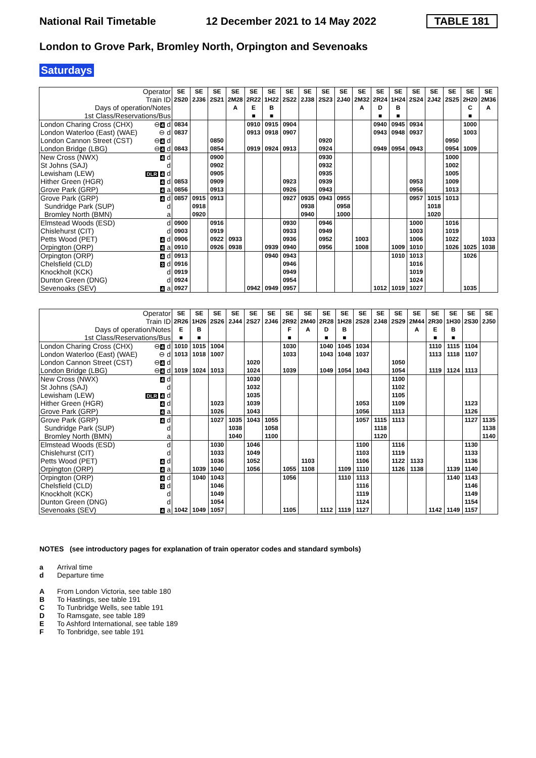National Rail Timetable 12 December 2021 to 14 May 2022 TABLE 181
London to Grove Park, Bromley North, Orpington and Sevenoaks
Saturdays
| Operator | SE | SE | SE | SE | SE | SE | SE | SE | SE | SE | SE | SE | SE | SE | SE | SE | SE | SE |
| Train ID | 2S20 | 2J36 | 2S21 | 2M28 | 2R22 | 1H22 | 2S22 | 2J38 | 2S23 | 2J40 | 2M32 | 2R24 | 1H24 | 2S24 | 2J42 | 2S25 | 2H20 | 2M36 |
| Days of operation/Notes | | | | A | E | B | | | | | A | D | B | | | | C | A |
| 1st Class/Reservations/Bus | | | | | ■ | ■ | | | | | | ■ | ■ | | | | ■ | |
| London Charing Cross (CHX) ⊖ 4 d | 0834 | | | | 0910 | 0915 | 0904 | | | | | 0940 | 0945 | 0934 | | | 1000 | |
| London Waterloo (East) (WAE) ⊖ d | 0837 | | | | 0913 | 0918 | 0907 | | | | | 0943 | 0948 | 0937 | | | 1003 | |
| London Cannon Street (CST) ⊖ 4 d | | | 0850 | | | | | | 0920 | | | | | | | 0950 | | |
| London Bridge (LBG) ⊖ 4 d | 0843 | | 0854 | | 0919 | 0924 | 0913 | | 0924 | | | 0949 | 0954 | 0943 | | 0954 | 1009 | |
| New Cross (NWX) 4 d | | | 0900 | | | | | | 0930 | | | | | | | 1000 | | |
| St Johns (SAJ) d | | | 0902 | | | | | | 0932 | | | | | | | 1002 | | |
| Lewisham (LEW) DLR 4 d | | | 0905 | | | | | | 0935 | | | | | | | 1005 | | |
| Hither Green (HGR) 4 d | 0853 | | 0909 | | | | 0923 | | 0939 | | | | | 0953 | | 1009 | | |
| Grove Park (GRP) 4 a | 0856 | | 0913 | | | | 0926 | | 0943 | | | | | 0956 | | 1013 | | |
| Grove Park (GRP) 4 d | 0857 | 0915 | 0913 | | | | 0927 | 0935 | 0943 | 0955 | | | | 0957 | 1015 | 1013 | | |
| Sundridge Park (SUP) d | | 0918 | | | | | | 0938 | | 0958 | | | | | 1018 | | | |
| Bromley North (BMN) a | | 0920 | | | | | | 0940 | | 1000 | | | | | 1020 | | | |
| Elmstead Woods (ESD) d | 0900 | | 0916 | | | | 0930 | | 0946 | | | | | 1000 | | 1016 | | |
| Chislehurst (CIT) d | 0903 | | 0919 | | | | 0933 | | 0949 | | | | | 1003 | | 1019 | | |
| Petts Wood (PET) 4 d | 0906 | | 0922 | 0933 | | | 0936 | | 0952 | | 1003 | | | 1006 | | 1022 | | 1033 |
| Orpington (ORP) 4 a | 0910 | | 0926 | 0938 | | 0939 | 0940 | | 0956 | | 1008 | | 1009 | 1010 | | 1026 | 1025 | 1038 |
| Orpington (ORP) 4 d | 0913 | | | | | 0940 | 0943 | | | | | | 1010 | 1013 | | | 1026 | |
| Chelsfield (CLD) 3 d | 0916 | | | | | | 0946 | | | | | | | 1016 | | | | |
| Knockholt (KCK) d | 0919 | | | | | | 0949 | | | | | | | 1019 | | | | |
| Dunton Green (DNG) d | 0924 | | | | | | 0954 | | | | | | | 1024 | | | | |
| Sevenoaks (SEV) 4 a | 0927 | | | | 0942 | 0949 | 0957 | | | | | 1012 | 1019 | 1027 | | | 1035 | |
| Operator | SE | SE | SE | SE | SE | SE | SE | SE | SE | SE | SE | SE | SE | SE | SE | SE | SE | SE |
| Train ID | 2R26 | 1H26 | 2S26 | 2J44 | 2S27 | 2J46 | 2R92 | 2M40 | 2R28 | 1H28 | 2S28 | 2J48 | 2S29 | 2M44 | 2R30 | 1H30 | 2S30 | 2J50 |
| Days of operation/Notes | E | B | | | | | F | A | D | B | | | | A | E | B | | |
| 1st Class/Reservations/Bus | ■ | ■ | | | | | ■ | | ■ | ■ | | | | | ■ | ■ | | |
| London Charing Cross (CHX) ⊖ 4 d | 1010 | 1015 | 1004 | | | | 1030 | | 1040 | 1045 | 1034 | | | | 1110 | 1115 | 1104 | |
| London Waterloo (East) (WAE) ⊖ d | 1013 | 1018 | 1007 | | | | 1033 | | 1043 | 1048 | 1037 | | | | 1113 | 1118 | 1107 | |
| London Cannon Street (CST) ⊖ 4 d | | | | | 1020 | | | | | | | | 1050 | | | | | |
| London Bridge (LBG) ⊖ 4 d | 1019 | 1024 | 1013 | | 1024 | | 1039 | | 1049 | 1054 | 1043 | | 1054 | | 1119 | 1124 | 1113 | |
| New Cross (NWX) 4 d | | | | | 1030 | | | | | | | | 1100 | | | | | |
| St Johns (SAJ) d | | | | | 1032 | | | | | | | | 1102 | | | | | |
| Lewisham (LEW) DLR 4 d | | | | | 1035 | | | | | | | | 1105 | | | | | |
| Hither Green (HGR) 4 d | | | 1023 | | 1039 | | | | | | 1053 | | 1109 | | | | 1123 | |
| Grove Park (GRP) 4 a | | | 1026 | | 1043 | | | | | | 1056 | | 1113 | | | | 1126 | |
| Grove Park (GRP) 4 d | | | 1027 | 1035 | 1043 | 1055 | | | | | 1057 | 1115 | 1113 | | | | 1127 | 1135 |
| Sundridge Park (SUP) d | | | | 1038 | | 1058 | | | | | | 1118 | | | | | | 1138 |
| Bromley North (BMN) a | | | | 1040 | | 1100 | | | | | | 1120 | | | | | | 1140 |
| Elmstead Woods (ESD) d | | | 1030 | | 1046 | | | | | | 1100 | | 1116 | | | | 1130 | |
| Chislehurst (CIT) d | | | 1033 | | 1049 | | | | | | 1103 | | 1119 | | | | 1133 | |
| Petts Wood (PET) 4 d | | | 1036 | | 1052 | | | 1103 | | | 1106 | | 1122 | 1133 | | | 1136 | |
| Orpington (ORP) 4 a | | 1039 | 1040 | | 1056 | | 1055 | 1108 | | 1109 | 1110 | | 1126 | 1138 | | 1139 | 1140 | |
| Orpington (ORP) 4 d | | 1040 | 1043 | | | | 1056 | | | 1110 | 1113 | | | | | 1140 | 1143 | |
| Chelsfield (CLD) 3 d | | | 1046 | | | | | | | | 1116 | | | | | | 1146 | |
| Knockholt (KCK) d | | | 1049 | | | | | | | | 1119 | | | | | | 1149 | |
| Dunton Green (DNG) d | | | 1054 | | | | | | | | 1124 | | | | | | 1154 | |
| Sevenoaks (SEV) 4 a | 1042 | 1049 | 1057 | | | | 1105 | | 1112 | 1119 | 1127 | | | | 1142 | 1149 | 1157 | |
NOTES (see introductory pages for explanation of train operator codes and standard symbols)
a Arrival time
d Departure time
A From London Victoria, see table 180
B To Hastings, see table 191
C To Tunbridge Wells, see table 191
D To Ramsgate, see table 189
E To Ashford International, see table 189
F To Tonbridge, see table 191